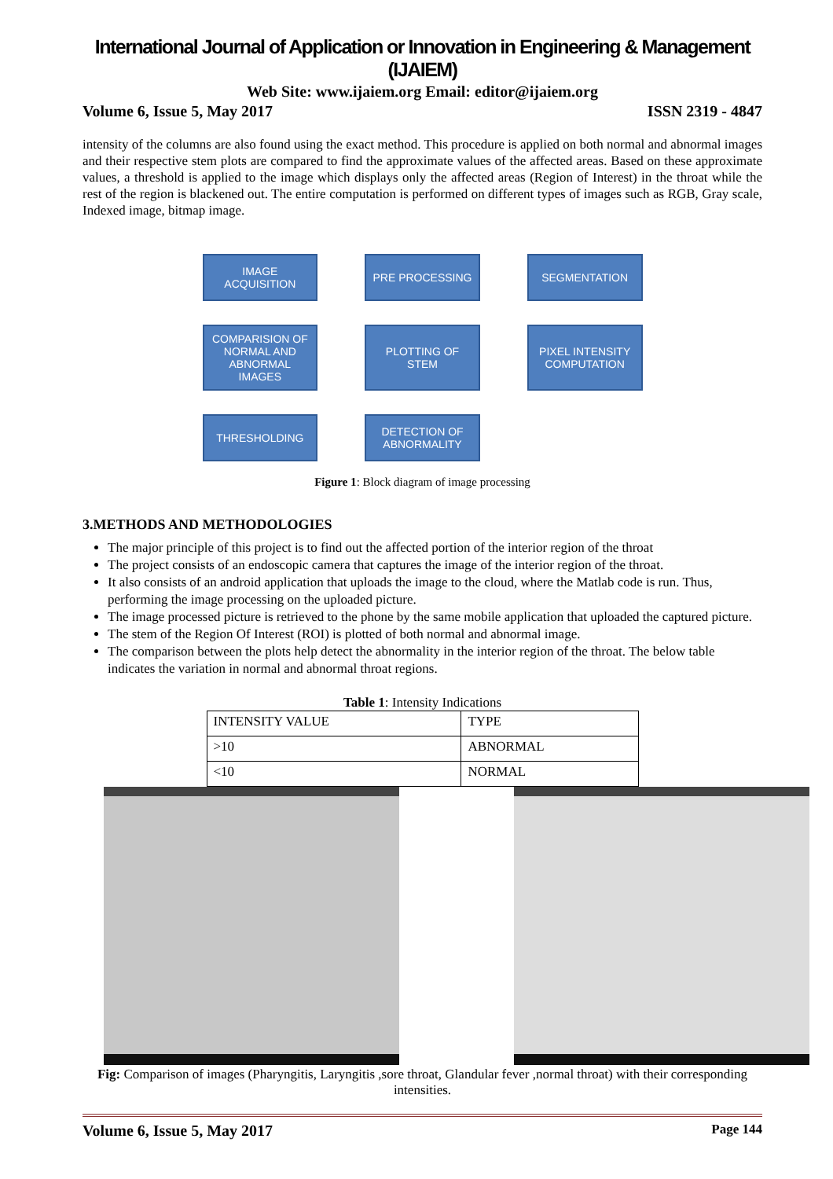International Journal of Application or Innovation in Engineering & Management (IJAIEM)
Web Site: www.ijaiem.org Email: editor@ijaiem.org
Volume 6, Issue 5, May 2017 ISSN 2319 - 4847
intensity of the columns are also found using the exact method. This procedure is applied on both normal and abnormal images and their respective stem plots are compared to find the approximate values of the affected areas. Based on these approximate values, a threshold is applied to the image which displays only the affected areas (Region of Interest) in the throat while the rest of the region is blackened out. The entire computation is performed on different types of images such as RGB, Gray scale, Indexed image, bitmap image.
IMAGE ACQUISITION
PRE PROCESSING
SEGMENTATION
COMPARISION OF NORMAL AND ABNORMAL IMAGES
PLOTTING OF STEM
PIXEL INTENSITY COMPUTATION
THRESHOLDING
DETECTION OF ABNORMALITY
Figure 1: Block diagram of image processing
3.METHODS AND METHODOLOGIES
The major principle of this project is to find out the affected portion of the interior region of the throat
The project consists of an endoscopic camera that captures the image of the interior region of the throat.
It also consists of an android application that uploads the image to the cloud, where the Matlab code is run. Thus, performing the image processing on the uploaded picture.
The image processed picture is retrieved to the phone by the same mobile application that uploaded the captured picture.
The stem of the Region Of Interest (ROI) is plotted of both normal and abnormal image.
The comparison between the plots help detect the abnormality in the interior region of the throat. The below table indicates the variation in normal and abnormal throat regions.
Table 1: Intensity Indications
| INTENSITY VALUE | TYPE |
| >10 | ABNORMAL |
| <10 | NORMAL |
Fig: Comparison of images (Pharyngitis, Laryngitis ,sore throat, Glandular fever ,normal throat) with their corresponding intensities.
Volume 6, Issue 5, May 2017 Page 144